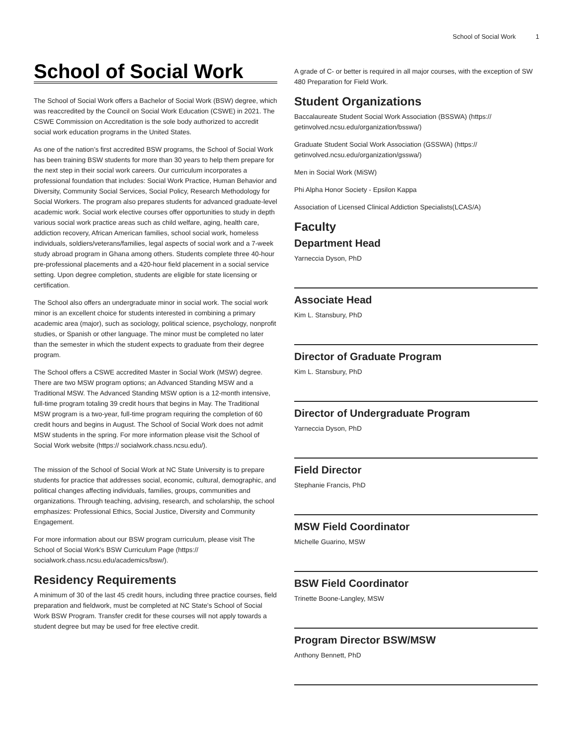School of Social Work 1
School of Social Work
The School of Social Work offers a Bachelor of Social Work (BSW) degree, which was reaccredited by the Council on Social Work Education (CSWE) in 2021. The CSWE Commission on Accreditation is the sole body authorized to accredit social work education programs in the United States.
As one of the nation’s first accredited BSW programs, the School of Social Work has been training BSW students for more than 30 years to help them prepare for the next step in their social work careers. Our curriculum incorporates a professional foundation that includes: Social Work Practice, Human Behavior and Diversity, Community Social Services, Social Policy, Research Methodology for Social Workers. The program also prepares students for advanced graduate-level academic work. Social work elective courses offer opportunities to study in depth various social work practice areas such as child welfare, aging, health care, addiction recovery, African American families, school social work, homeless individuals, soldiers/veterans/families, legal aspects of social work and a 7-week study abroad program in Ghana among others. Students complete three 40-hour pre-professional placements and a 420-hour field placement in a social service setting. Upon degree completion, students are eligible for state licensing or certification.
The School also offers an undergraduate minor in social work. The social work minor is an excellent choice for students interested in combining a primary academic area (major), such as sociology, political science, psychology, nonprofit studies, or Spanish or other language. The minor must be completed no later than the semester in which the student expects to graduate from their degree program.
The School offers a CSWE accredited Master in Social Work (MSW) degree. There are two MSW program options; an Advanced Standing MSW and a Traditional MSW. The Advanced Standing MSW option is a 12-month intensive, full-time program totaling 39 credit hours that begins in May. The Traditional MSW program is a two-year, full-time program requiring the completion of 60 credit hours and begins in August. The School of Social Work does not admit MSW students in the spring. For more information please visit the School of Social Work website (https:// socialwork.chass.ncsu.edu/).
The mission of the School of Social Work at NC State University is to prepare students for practice that addresses social, economic, cultural, demographic, and political changes affecting individuals, families, groups, communities and organizations. Through teaching, advising, research, and scholarship, the school emphasizes: Professional Ethics, Social Justice, Diversity and Community Engagement.
For more information about our BSW program curriculum, please visit The School of Social Work's BSW Curriculum Page (https:// socialwork.chass.ncsu.edu/academics/bsw/).
Residency Requirements
A minimum of 30 of the last 45 credit hours, including three practice courses, field preparation and fieldwork, must be completed at NC State's School of Social Work BSW Program. Transfer credit for these courses will not apply towards a student degree but may be used for free elective credit.
A grade of C- or better is required in all major courses, with the exception of SW 480 Preparation for Field Work.
Student Organizations
Baccalaureate Student Social Work Association (BSSWA) (https:// getinvolved.ncsu.edu/organization/bsswa/)
Graduate Student Social Work Association (GSSWA) (https:// getinvolved.ncsu.edu/organization/gsswa/)
Men in Social Work (MiSW)
Phi Alpha Honor Society - Epsilon Kappa
Association of Licensed Clinical Addiction Specialists(LCAS/A)
Faculty
Department Head
Yarneccia Dyson, PhD
Associate Head
Kim L. Stansbury, PhD
Director of Graduate Program
Kim L. Stansbury, PhD
Director of Undergraduate Program
Yarneccia Dyson, PhD
Field Director
Stephanie Francis, PhD
MSW Field Coordinator
Michelle Guarino, MSW
BSW Field Coordinator
Trinette Boone-Langley, MSW
Program Director BSW/MSW
Anthony Bennett, PhD